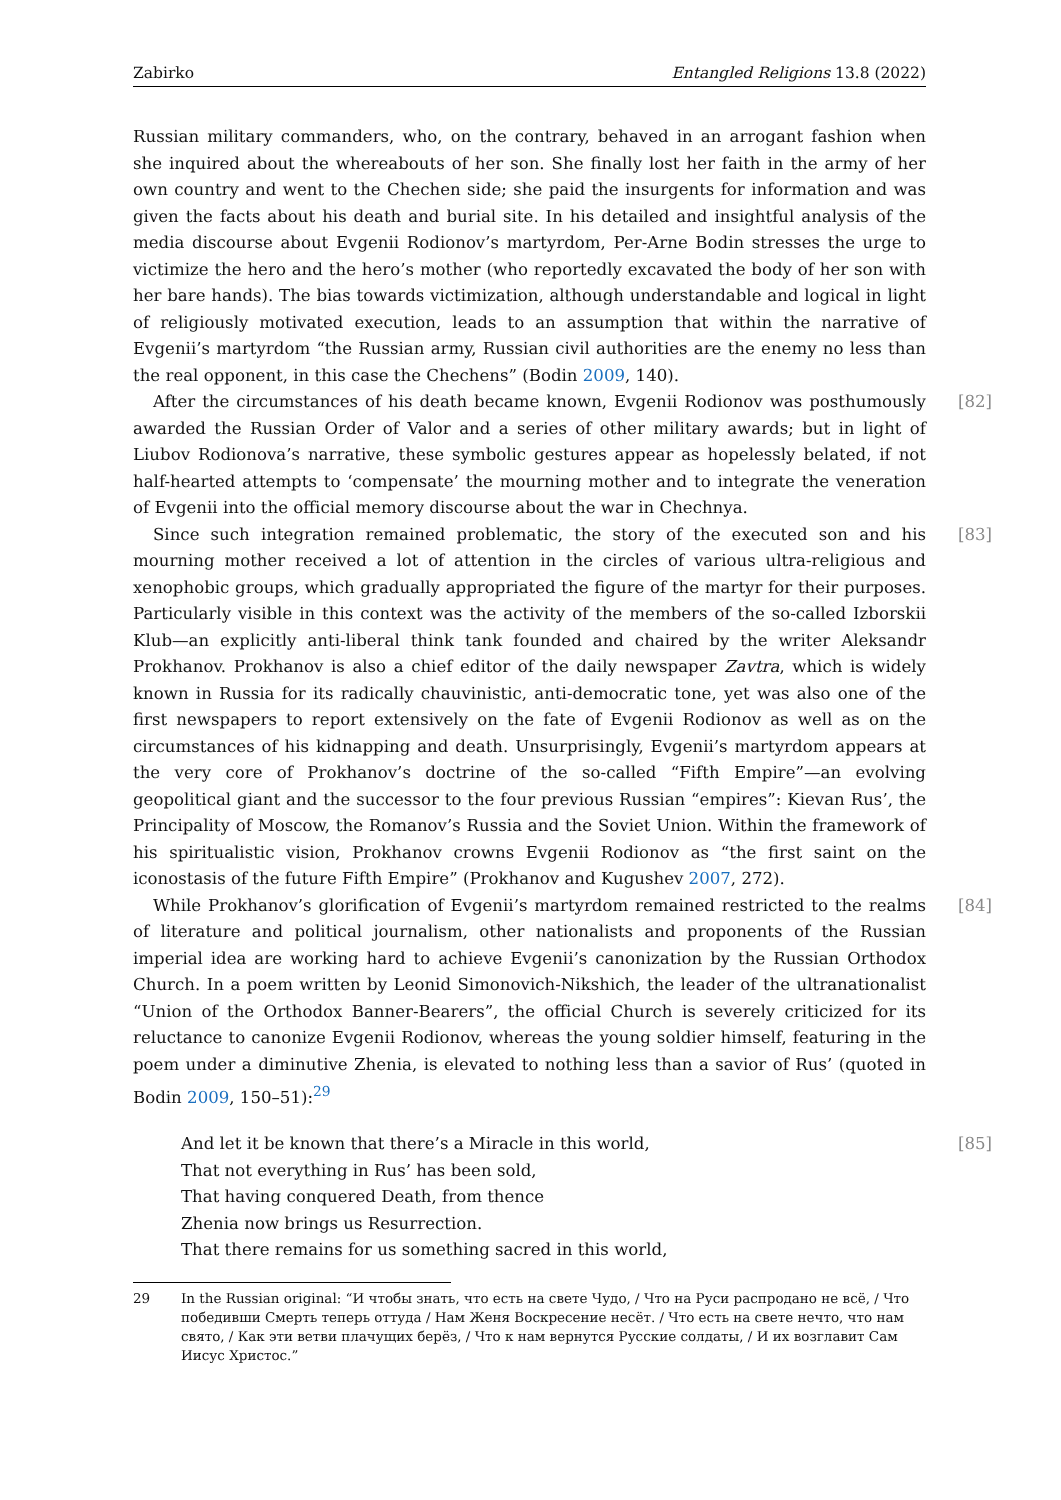Zabirko Entangled Religions 13.8 (2022)
Russian military commanders, who, on the contrary, behaved in an arrogant fashion when she inquired about the whereabouts of her son. She finally lost her faith in the army of her own country and went to the Chechen side; she paid the insurgents for information and was given the facts about his death and burial site. In his detailed and insightful analysis of the media discourse about Evgenii Rodionov’s martyrdom, Per-Arne Bodin stresses the urge to victimize the hero and the hero’s mother (who reportedly excavated the body of her son with her bare hands). The bias towards victimization, although understandable and logical in light of religiously motivated execution, leads to an assumption that within the narrative of Evgenii’s martyrdom “the Russian army, Russian civil authorities are the enemy no less than the real opponent, in this case the Chechens” (Bodin 2009, 140).
[82] After the circumstances of his death became known, Evgenii Rodionov was posthumously awarded the Russian Order of Valor and a series of other military awards; but in light of Liubov Rodionova’s narrative, these symbolic gestures appear as hopelessly belated, if not half-hearted attempts to ‘compensate’ the mourning mother and to integrate the veneration of Evgenii into the official memory discourse about the war in Chechnya.
[83] Since such integration remained problematic, the story of the executed son and his mourning mother received a lot of attention in the circles of various ultra-religious and xenophobic groups, which gradually appropriated the figure of the martyr for their purposes. Particularly visible in this context was the activity of the members of the so-called Izborskii Klub—an explicitly anti-liberal think tank founded and chaired by the writer Aleksandr Prokhanov. Prokhanov is also a chief editor of the daily newspaper Zavtra, which is widely known in Russia for its radically chauvinistic, anti-democratic tone, yet was also one of the first newspapers to report extensively on the fate of Evgenii Rodionov as well as on the circumstances of his kidnapping and death. Unsurprisingly, Evgenii’s martyrdom appears at the very core of Prokhanov’s doctrine of the so-called “Fifth Empire”—an evolving geopolitical giant and the successor to the four previous Russian “empires”: Kievan Rus’, the Principality of Moscow, the Romanov’s Russia and the Soviet Union. Within the framework of his spiritualistic vision, Prokhanov crowns Evgenii Rodionov as “the first saint on the iconostasis of the future Fifth Empire” (Prokhanov and Kugushev 2007, 272).
[84] While Prokhanov’s glorification of Evgenii’s martyrdom remained restricted to the realms of literature and political journalism, other nationalists and proponents of the Russian imperial idea are working hard to achieve Evgenii’s canonization by the Russian Orthodox Church. In a poem written by Leonid Simonovich-Nikshich, the leader of the ultranationalist “Union of the Orthodox Banner-Bearers”, the official Church is severely criticized for its reluctance to canonize Evgenii Rodionov, whereas the young soldier himself, featuring in the poem under a diminutive Zhenia, is elevated to nothing less than a savior of Rus’ (quoted in Bodin 2009, 150–51):<sup>29</sup>
[85] And let it be known that there’s a Miracle in this world,
That not everything in Rus’ has been sold,
That having conquered Death, from thence
Zhenia now brings us Resurrection.
That there remains for us something sacred in this world,
29 In the Russian original: “И чтобы знать, что есть на свете Чудо, / Что на Руси распродано не всё, / Что победивши Смерть теперь оттуда / Нам Женя Воскресение несёт. / Что есть на свете нечто, что нам свято, / Как эти ветви плачущих берёз, / Что к нам вернутся Русские солдаты, / И их возглавит Сам Иисус Христос.”